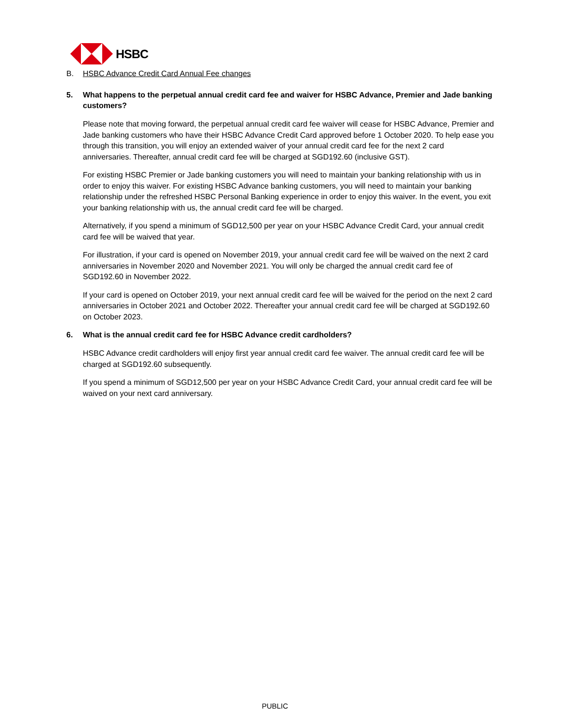HSBC
B. HSBC Advance Credit Card Annual Fee changes
5. What happens to the perpetual annual credit card fee and waiver for HSBC Advance, Premier and Jade banking customers?
Please note that moving forward, the perpetual annual credit card fee waiver will cease for HSBC Advance, Premier and Jade banking customers who have their HSBC Advance Credit Card approved before 1 October 2020. To help ease you through this transition, you will enjoy an extended waiver of your annual credit card fee for the next 2 card anniversaries. Thereafter, annual credit card fee will be charged at SGD192.60 (inclusive GST).
For existing HSBC Premier or Jade banking customers you will need to maintain your banking relationship with us in order to enjoy this waiver. For existing HSBC Advance banking customers, you will need to maintain your banking relationship under the refreshed HSBC Personal Banking experience in order to enjoy this waiver. In the event, you exit your banking relationship with us, the annual credit card fee will be charged.
Alternatively, if you spend a minimum of SGD12,500 per year on your HSBC Advance Credit Card, your annual credit card fee will be waived that year.
For illustration, if your card is opened on November 2019, your annual credit card fee will be waived on the next 2 card anniversaries in November 2020 and November 2021. You will only be charged the annual credit card fee of SGD192.60 in November 2022.
If your card is opened on October 2019, your next annual credit card fee will be waived for the period on the next 2 card anniversaries in October 2021 and October 2022. Thereafter your annual credit card fee will be charged at SGD192.60 on October 2023.
6. What is the annual credit card fee for HSBC Advance credit cardholders?
HSBC Advance credit cardholders will enjoy first year annual credit card fee waiver. The annual credit card fee will be charged at SGD192.60 subsequently.
If you spend a minimum of SGD12,500 per year on your HSBC Advance Credit Card, your annual credit card fee will be waived on your next card anniversary.
PUBLIC